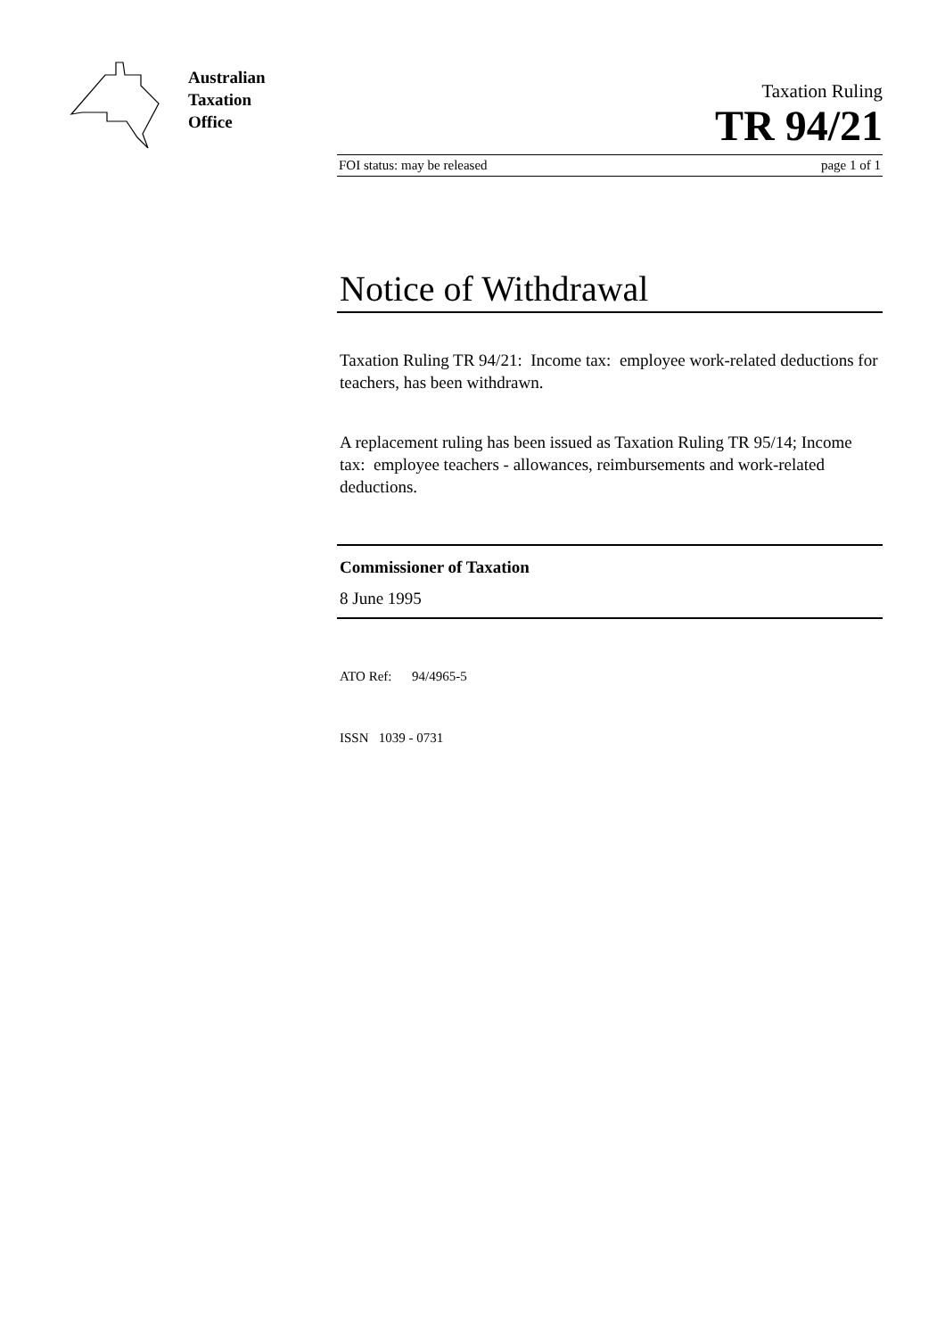Australian
Taxation
Office
Taxation Ruling
TR 94/21
FOI status: may be released page 1 of 1
Notice of Withdrawal
Taxation Ruling TR 94/21: Income tax: employee work-related deductions for teachers, has been withdrawn.
A replacement ruling has been issued as Taxation Ruling TR 95/14; Income tax: employee teachers - allowances, reimbursements and work-related deductions.
Commissioner of Taxation
8 June 1995
ATO Ref: 94/4965-5
ISSN 1039 - 0731